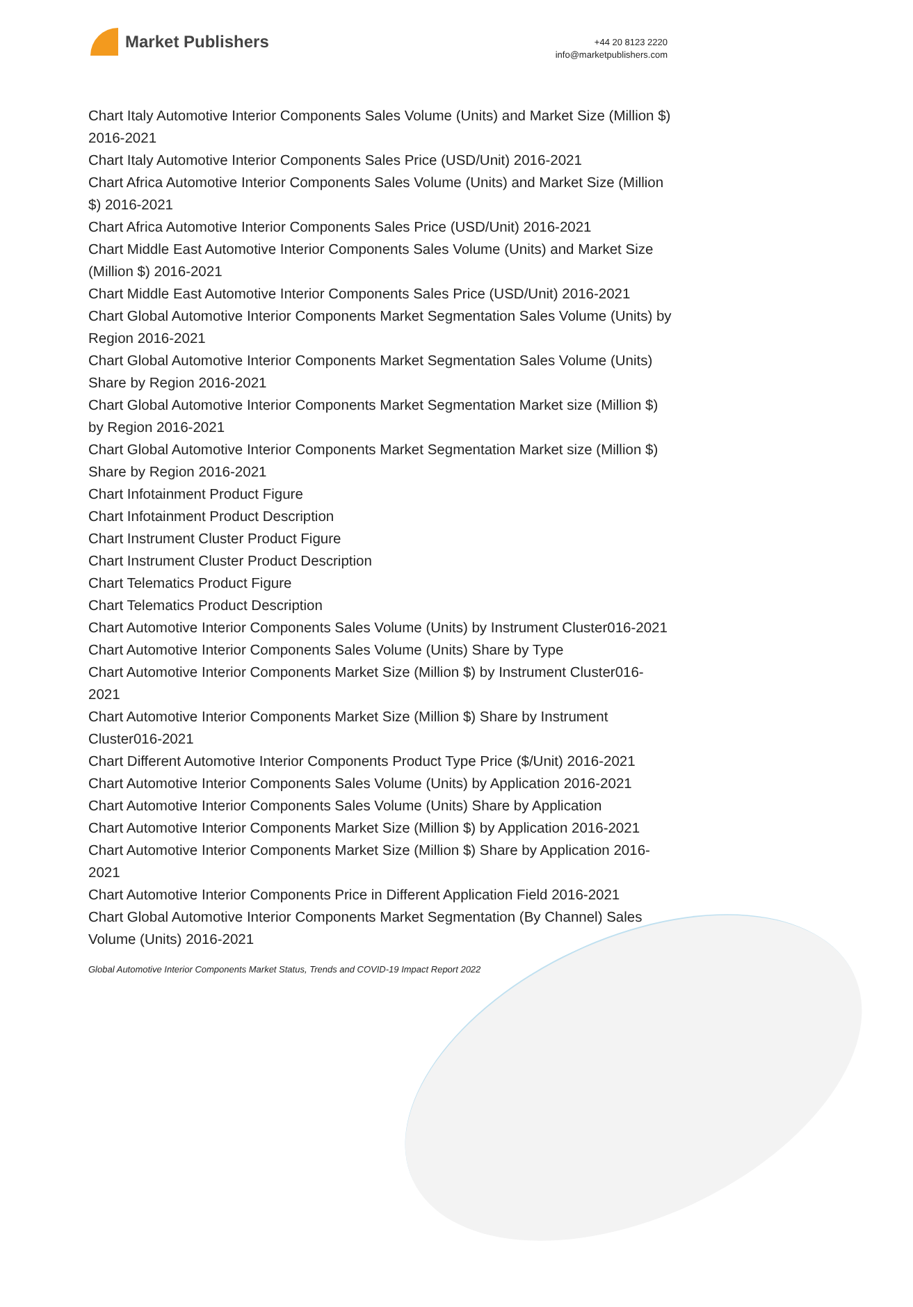Market Publishers
+44 20 8123 2220
info@marketpublishers.com
Chart Italy Automotive Interior Components Sales Volume (Units) and Market Size (Million $) 2016-2021
Chart Italy Automotive Interior Components Sales Price (USD/Unit) 2016-2021
Chart Africa Automotive Interior Components Sales Volume (Units) and Market Size (Million $) 2016-2021
Chart Africa Automotive Interior Components Sales Price (USD/Unit) 2016-2021
Chart Middle East Automotive Interior Components Sales Volume (Units) and Market Size (Million $) 2016-2021
Chart Middle East Automotive Interior Components Sales Price (USD/Unit) 2016-2021
Chart Global Automotive Interior Components Market Segmentation Sales Volume (Units) by Region 2016-2021
Chart Global Automotive Interior Components Market Segmentation Sales Volume (Units) Share by Region 2016-2021
Chart Global Automotive Interior Components Market Segmentation Market size (Million $) by Region 2016-2021
Chart Global Automotive Interior Components Market Segmentation Market size (Million $) Share by Region 2016-2021
Chart Infotainment Product Figure
Chart Infotainment Product Description
Chart Instrument Cluster Product Figure
Chart Instrument Cluster Product Description
Chart Telematics Product Figure
Chart Telematics Product Description
Chart Automotive Interior Components Sales Volume (Units) by Instrument Cluster016-2021
Chart Automotive Interior Components Sales Volume (Units) Share by Type
Chart Automotive Interior Components Market Size (Million $) by Instrument Cluster016-2021
Chart Automotive Interior Components Market Size (Million $) Share by Instrument Cluster016-2021
Chart Different Automotive Interior Components Product Type Price ($/Unit) 2016-2021
Chart Automotive Interior Components Sales Volume (Units) by Application 2016-2021
Chart Automotive Interior Components Sales Volume (Units) Share by Application
Chart Automotive Interior Components Market Size (Million $) by Application 2016-2021
Chart Automotive Interior Components Market Size (Million $) Share by Application 2016-2021
Chart Automotive Interior Components Price in Different Application Field 2016-2021
Chart Global Automotive Interior Components Market Segmentation (By Channel) Sales Volume (Units) 2016-2021
Global Automotive Interior Components Market Status, Trends and COVID-19 Impact Report 2022